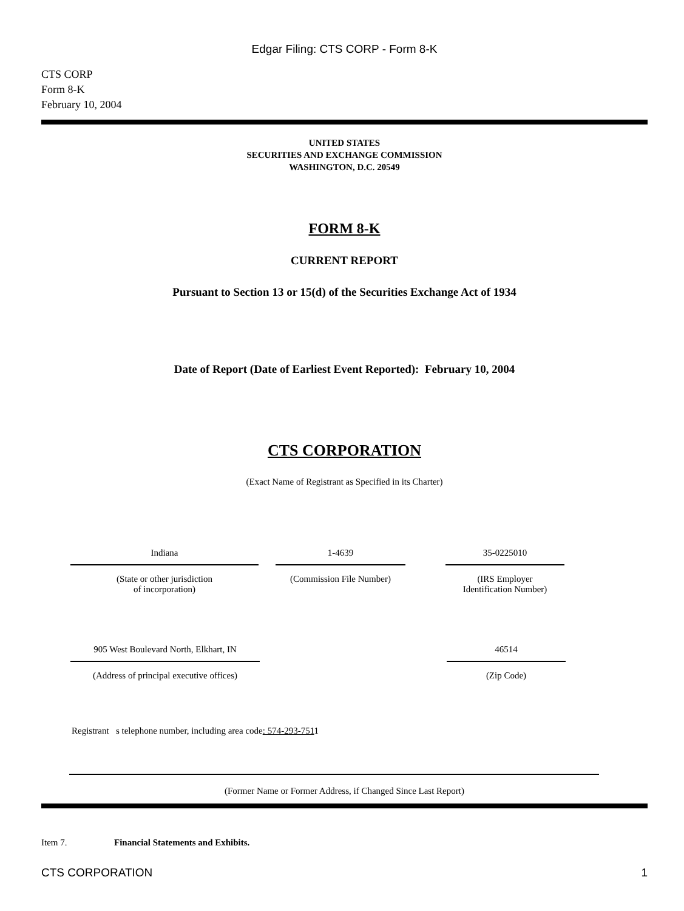Edgar Filing: CTS CORP - Form 8-K
CTS CORP
Form 8-K
February 10, 2004
UNITED STATES
SECURITIES AND EXCHANGE COMMISSION
WASHINGTON, D.C. 20549
FORM 8-K
CURRENT REPORT
Pursuant to Section 13 or 15(d) of the Securities Exchange Act of 1934
Date of Report (Date of Earliest Event Reported): February 10, 2004
CTS CORPORATION
(Exact Name of Registrant as Specified in its Charter)
| Indiana | | 1-4639 | | 35-0225010 |
| (State or other jurisdiction of incorporation) | | (Commission File Number) | | (IRS Employer Identification Number) |
| 905 West Boulevard North, Elkhart, IN | | 46514 |
| (Address of principal executive offices) | | (Zip Code) |
Registrant s telephone number, including area code: 574-293-7511
(Former Name or Former Address, if Changed Since Last Report)
Item 7. Financial Statements and Exhibits.
CTS CORPORATION 1